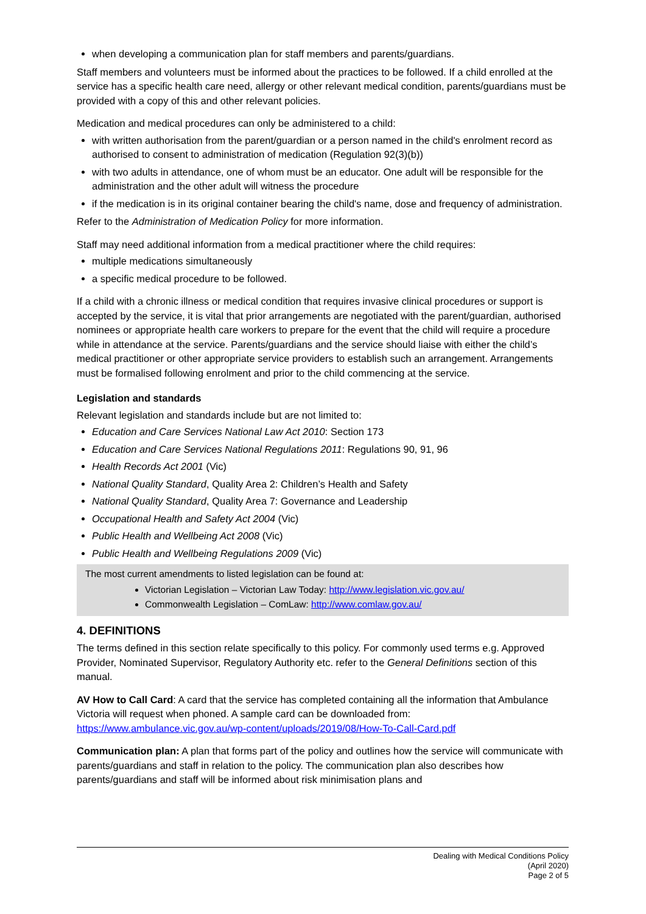when developing a communication plan for staff members and parents/guardians.
Staff members and volunteers must be informed about the practices to be followed. If a child enrolled at the service has a specific health care need, allergy or other relevant medical condition, parents/guardians must be provided with a copy of this and other relevant policies.
Medication and medical procedures can only be administered to a child:
with written authorisation from the parent/guardian or a person named in the child's enrolment record as authorised to consent to administration of medication (Regulation 92(3)(b))
with two adults in attendance, one of whom must be an educator. One adult will be responsible for the administration and the other adult will witness the procedure
if the medication is in its original container bearing the child's name, dose and frequency of administration.
Refer to the Administration of Medication Policy for more information.
Staff may need additional information from a medical practitioner where the child requires:
multiple medications simultaneously
a specific medical procedure to be followed.
If a child with a chronic illness or medical condition that requires invasive clinical procedures or support is accepted by the service, it is vital that prior arrangements are negotiated with the parent/guardian, authorised nominees or appropriate health care workers to prepare for the event that the child will require a procedure while in attendance at the service. Parents/guardians and the service should liaise with either the child’s medical practitioner or other appropriate service providers to establish such an arrangement. Arrangements must be formalised following enrolment and prior to the child commencing at the service.
Legislation and standards
Relevant legislation and standards include but are not limited to:
Education and Care Services National Law Act 2010: Section 173
Education and Care Services National Regulations 2011: Regulations 90, 91, 96
Health Records Act 2001 (Vic)
National Quality Standard, Quality Area 2: Children’s Health and Safety
National Quality Standard, Quality Area 7: Governance and Leadership
Occupational Health and Safety Act 2004 (Vic)
Public Health and Wellbeing Act 2008 (Vic)
Public Health and Wellbeing Regulations 2009 (Vic)
The most current amendments to listed legislation can be found at:
Victorian Legislation – Victorian Law Today: http://www.legislation.vic.gov.au/
Commonwealth Legislation – ComLaw: http://www.comlaw.gov.au/
4. DEFINITIONS
The terms defined in this section relate specifically to this policy. For commonly used terms e.g. Approved Provider, Nominated Supervisor, Regulatory Authority etc. refer to the General Definitions section of this manual.
AV How to Call Card: A card that the service has completed containing all the information that Ambulance Victoria will request when phoned. A sample card can be downloaded from: https://www.ambulance.vic.gov.au/wp-content/uploads/2019/08/How-To-Call-Card.pdf
Communication plan: A plan that forms part of the policy and outlines how the service will communicate with parents/guardians and staff in relation to the policy. The communication plan also describes how parents/guardians and staff will be informed about risk minimisation plans and
Dealing with Medical Conditions Policy
(April 2020)
Page 2 of 5